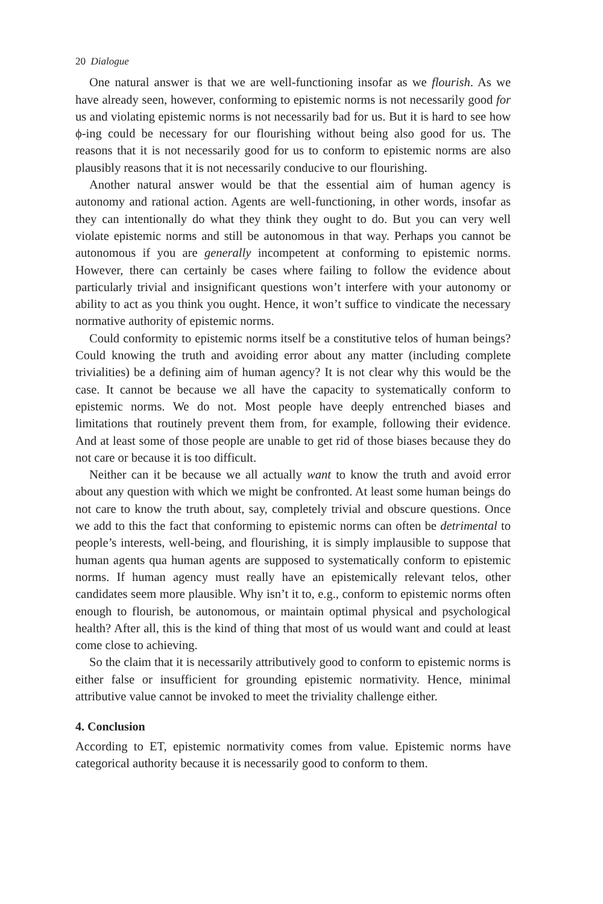20 Dialogue
One natural answer is that we are well-functioning insofar as we flourish. As we have already seen, however, conforming to epistemic norms is not necessarily good for us and violating epistemic norms is not necessarily bad for us. But it is hard to see how ϕ-ing could be necessary for our flourishing without being also good for us. The reasons that it is not necessarily good for us to conform to epistemic norms are also plausibly reasons that it is not necessarily conducive to our flourishing.
Another natural answer would be that the essential aim of human agency is autonomy and rational action. Agents are well-functioning, in other words, insofar as they can intentionally do what they think they ought to do. But you can very well violate epistemic norms and still be autonomous in that way. Perhaps you cannot be autonomous if you are generally incompetent at conforming to epistemic norms. However, there can certainly be cases where failing to follow the evidence about particularly trivial and insignificant questions won’t interfere with your autonomy or ability to act as you think you ought. Hence, it won’t suffice to vindicate the necessary normative authority of epistemic norms.
Could conformity to epistemic norms itself be a constitutive telos of human beings? Could knowing the truth and avoiding error about any matter (including complete trivialities) be a defining aim of human agency? It is not clear why this would be the case. It cannot be because we all have the capacity to systematically conform to epistemic norms. We do not. Most people have deeply entrenched biases and limitations that routinely prevent them from, for example, following their evidence. And at least some of those people are unable to get rid of those biases because they do not care or because it is too difficult.
Neither can it be because we all actually want to know the truth and avoid error about any question with which we might be confronted. At least some human beings do not care to know the truth about, say, completely trivial and obscure questions. Once we add to this the fact that conforming to epistemic norms can often be detrimental to people’s interests, well-being, and flourishing, it is simply implausible to suppose that human agents qua human agents are supposed to systematically conform to epistemic norms. If human agency must really have an epistemically relevant telos, other candidates seem more plausible. Why isn’t it to, e.g., conform to epistemic norms often enough to flourish, be autonomous, or maintain optimal physical and psychological health? After all, this is the kind of thing that most of us would want and could at least come close to achieving.
So the claim that it is necessarily attributively good to conform to epistemic norms is either false or insufficient for grounding epistemic normativity. Hence, minimal attributive value cannot be invoked to meet the triviality challenge either.
4. Conclusion
According to ET, epistemic normativity comes from value. Epistemic norms have categorical authority because it is necessarily good to conform to them.